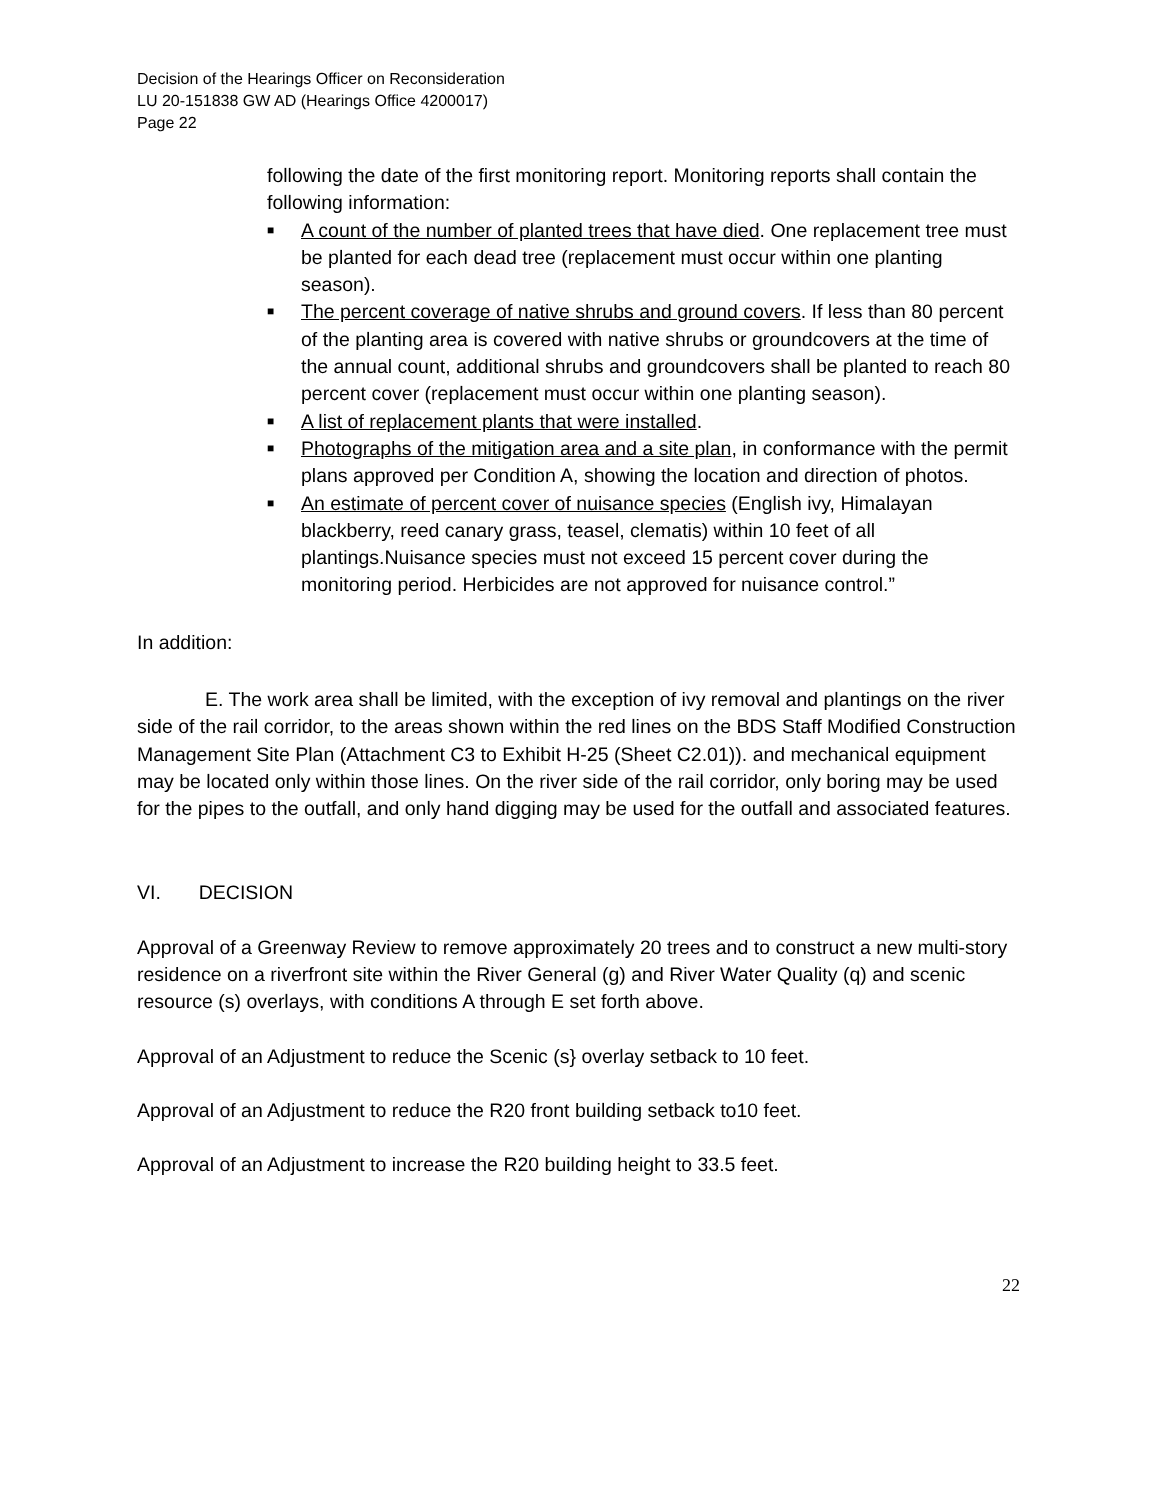Decision of the Hearings Officer on Reconsideration
LU 20-151838 GW AD (Hearings Office 4200017)
Page 22
following the date of the first monitoring report. Monitoring reports shall contain the following information:
■ A count of the number of planted trees that have died. One replacement tree must be planted for each dead tree (replacement must occur within one planting season).
■ The percent coverage of native shrubs and ground covers. If less than 80 percent of the planting area is covered with native shrubs or groundcovers at the time of the annual count, additional shrubs and groundcovers shall be planted to reach 80 percent cover (replacement must occur within one planting season).
■ A list of replacement plants that were installed.
■ Photographs of the mitigation area and a site plan, in conformance with the permit plans approved per Condition A, showing the location and direction of photos.
■ An estimate of percent cover of nuisance species (English ivy, Himalayan blackberry, reed canary grass, teasel, clematis) within 10 feet of all plantings.Nuisance species must not exceed 15 percent cover during the monitoring period. Herbicides are not approved for nuisance control.”
In addition:
E. The work area shall be limited, with the exception of ivy removal and plantings on the river side of the rail corridor, to the areas shown within the red lines on the BDS Staff Modified Construction Management Site Plan (Attachment C3 to Exhibit H-25 (Sheet C2.01)). and mechanical equipment may be located only within those lines. On the river side of the rail corridor, only boring may be used for the pipes to the outfall, and only hand digging may be used for the outfall and associated features.
VI. DECISION
Approval of a Greenway Review to remove approximately 20 trees and to construct a new multi-story residence on a riverfront site within the River General (g) and River Water Quality (q) and scenic resource (s) overlays, with conditions A through E set forth above.
Approval of an Adjustment to reduce the Scenic (s} overlay setback to 10 feet.
Approval of an Adjustment to reduce the R20 front building setback to10 feet.
Approval of an Adjustment to increase the R20 building height to 33.5 feet.
22